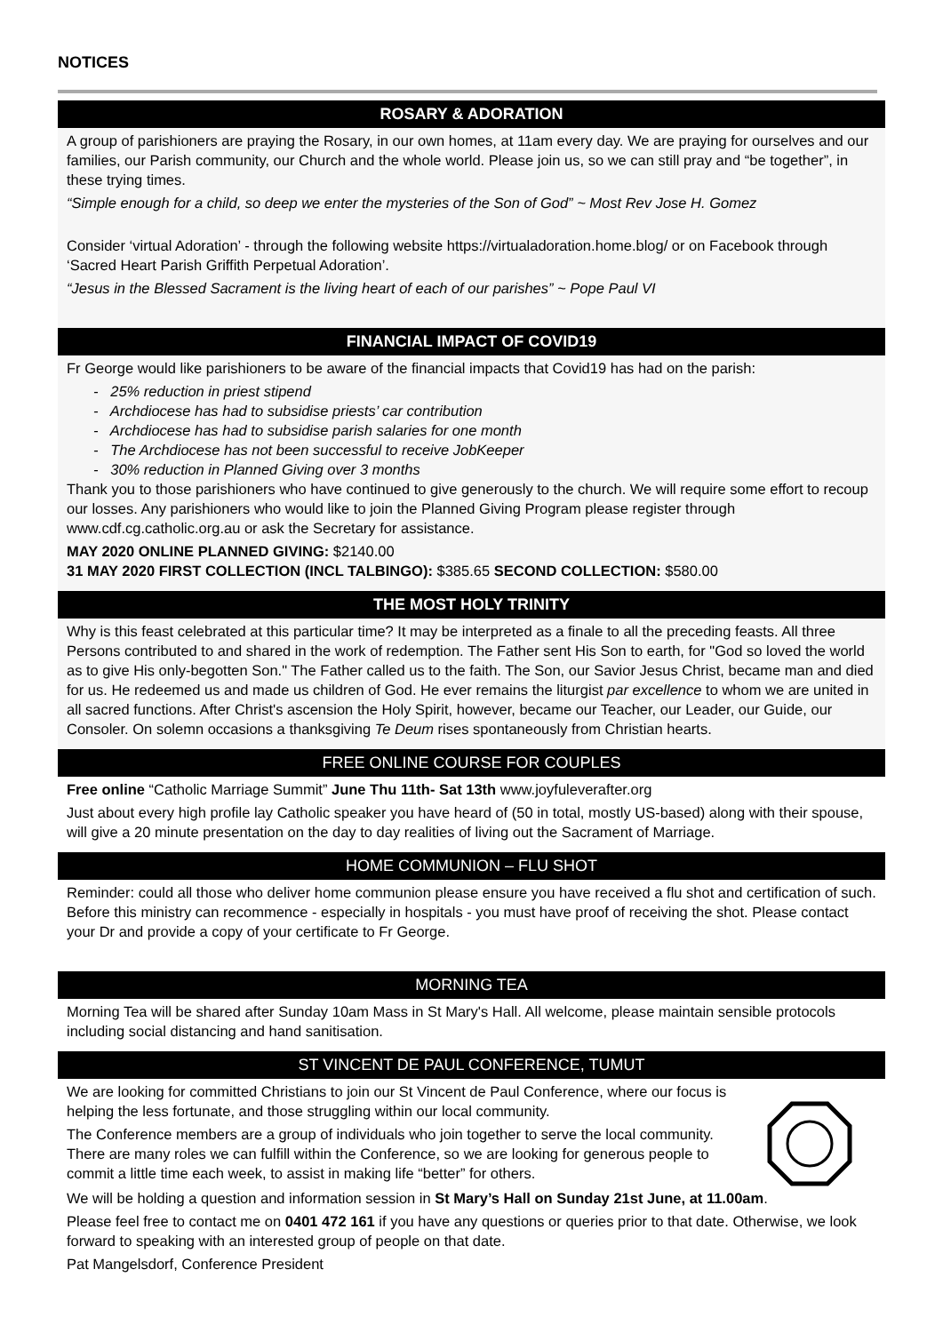NOTICES
ROSARY & ADORATION
A group of parishioners are praying the Rosary, in our own homes, at 11am every day. We are praying for ourselves and our families, our Parish community, our Church and the whole world. Please join us, so we can still pray and “be together”, in these trying times.
“Simple enough for a child, so deep we enter the mysteries of the Son of God” ~ Most Rev Jose H. Gomez
Consider ‘virtual Adoration’ - through the following website https://virtualadoration.home.blog/ or on Facebook through ‘Sacred Heart Parish Griffith Perpetual Adoration’.
“Jesus in the Blessed Sacrament is the living heart of each of our parishes” ~ Pope Paul VI
FINANCIAL IMPACT OF COVID19
Fr George would like parishioners to be aware of the financial impacts that Covid19 has had on the parish:
- 25% reduction in priest stipend
- Archdiocese has had to subsidise priests’ car contribution
- Archdiocese has had to subsidise parish salaries for one month
- The Archdiocese has not been successful to receive JobKeeper
- 30% reduction in Planned Giving over 3 months
Thank you to those parishioners who have continued to give generously to the church. We will require some effort to recoup our losses. Any parishioners who would like to join the Planned Giving Program please register through www.cdf.cg.catholic.org.au or ask the Secretary for assistance.
MAY 2020 ONLINE PLANNED GIVING: $2140.00
31 MAY 2020 FIRST COLLECTION (INCL TALBINGO): $385.65 SECOND COLLECTION: $580.00
THE MOST HOLY TRINITY
Why is this feast celebrated at this particular time? It may be interpreted as a finale to all the preceding feasts. All three Persons contributed to and shared in the work of redemption. The Father sent His Son to earth, for "God so loved the world as to give His only-begotten Son." The Father called us to the faith. The Son, our Savior Jesus Christ, became man and died for us. He redeemed us and made us children of God. He ever remains the liturgist par excellence to whom we are united in all sacred functions. After Christ's ascension the Holy Spirit, however, became our Teacher, our Leader, our Guide, our Consoler. On solemn occasions a thanksgiving Te Deum rises spontaneously from Christian hearts.
FREE ONLINE COURSE FOR COUPLES
Free online “Catholic Marriage Summit” June Thu 11th- Sat 13th www.joyfuleverafter.org
Just about every high profile lay Catholic speaker you have heard of (50 in total, mostly US-based) along with their spouse, will give a 20 minute presentation on the day to day realities of living out the Sacrament of Marriage.
HOME COMMUNION – FLU SHOT
Reminder: could all those who deliver home communion please ensure you have received a flu shot and certification of such. Before this ministry can recommence - especially in hospitals - you must have proof of receiving the shot. Please contact your Dr and provide a copy of your certificate to Fr George.
MORNING TEA
Morning Tea will be shared after Sunday 10am Mass in St Mary's Hall. All welcome, please maintain sensible protocols including social distancing and hand sanitisation.
ST VINCENT DE PAUL CONFERENCE, TUMUT
We are looking for committed Christians to join our St Vincent de Paul Conference, where our focus is helping the less fortunate, and those struggling within our local community.
The Conference members are a group of individuals who join together to serve the local community. There are many roles we can fulfill within the Conference, so we are looking for generous people to commit a little time each week, to assist in making life “better” for others.
We will be holding a question and information session in St Mary’s Hall on Sunday 21st June, at 11.00am.
Please feel free to contact me on 0401 472 161 if you have any questions or queries prior to that date. Otherwise, we look forward to speaking with an interested group of people on that date.
Pat Mangelsdorf, Conference President